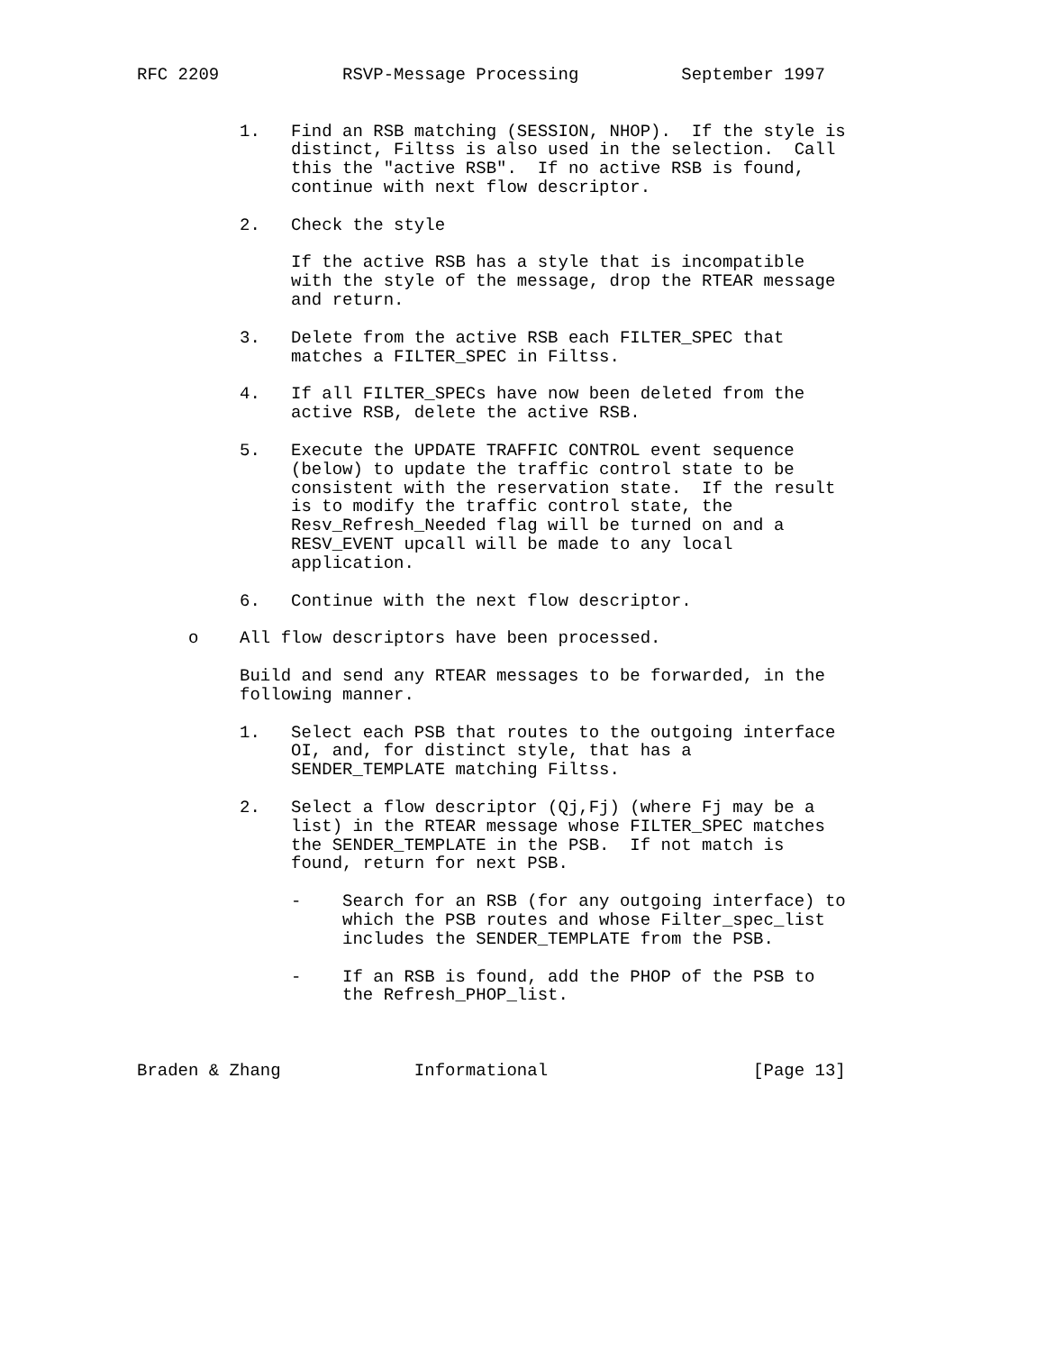RFC 2209            RSVP-Message Processing          September 1997


          1.   Find an RSB matching (SESSION, NHOP).  If the style is
               distinct, Filtss is also used in the selection.  Call
               this the "active RSB".  If no active RSB is found,
               continue with next flow descriptor.

          2.   Check the style

               If the active RSB has a style that is incompatible
               with the style of the message, drop the RTEAR message
               and return.

          3.   Delete from the active RSB each FILTER_SPEC that
               matches a FILTER_SPEC in Filtss.

          4.   If all FILTER_SPECs have now been deleted from the
               active RSB, delete the active RSB.

          5.   Execute the UPDATE TRAFFIC CONTROL event sequence
               (below) to update the traffic control state to be
               consistent with the reservation state.  If the result
               is to modify the traffic control state, the
               Resv_Refresh_Needed flag will be turned on and a
               RESV_EVENT upcall will be made to any local
               application.

          6.   Continue with the next flow descriptor.

     o    All flow descriptors have been processed.

          Build and send any RTEAR messages to be forwarded, in the
          following manner.

          1.   Select each PSB that routes to the outgoing interface
               OI, and, for distinct style, that has a
               SENDER_TEMPLATE matching Filtss.

          2.   Select a flow descriptor (Qj,Fj) (where Fj may be a
               list) in the RTEAR message whose FILTER_SPEC matches
               the SENDER_TEMPLATE in the PSB.  If not match is
               found, return for next PSB.

               -    Search for an RSB (for any outgoing interface) to
                    which the PSB routes and whose Filter_spec_list
                    includes the SENDER_TEMPLATE from the PSB.

               -    If an RSB is found, add the PHOP of the PSB to
                    the Refresh_PHOP_list.



Braden & Zhang             Informational                    [Page 13]